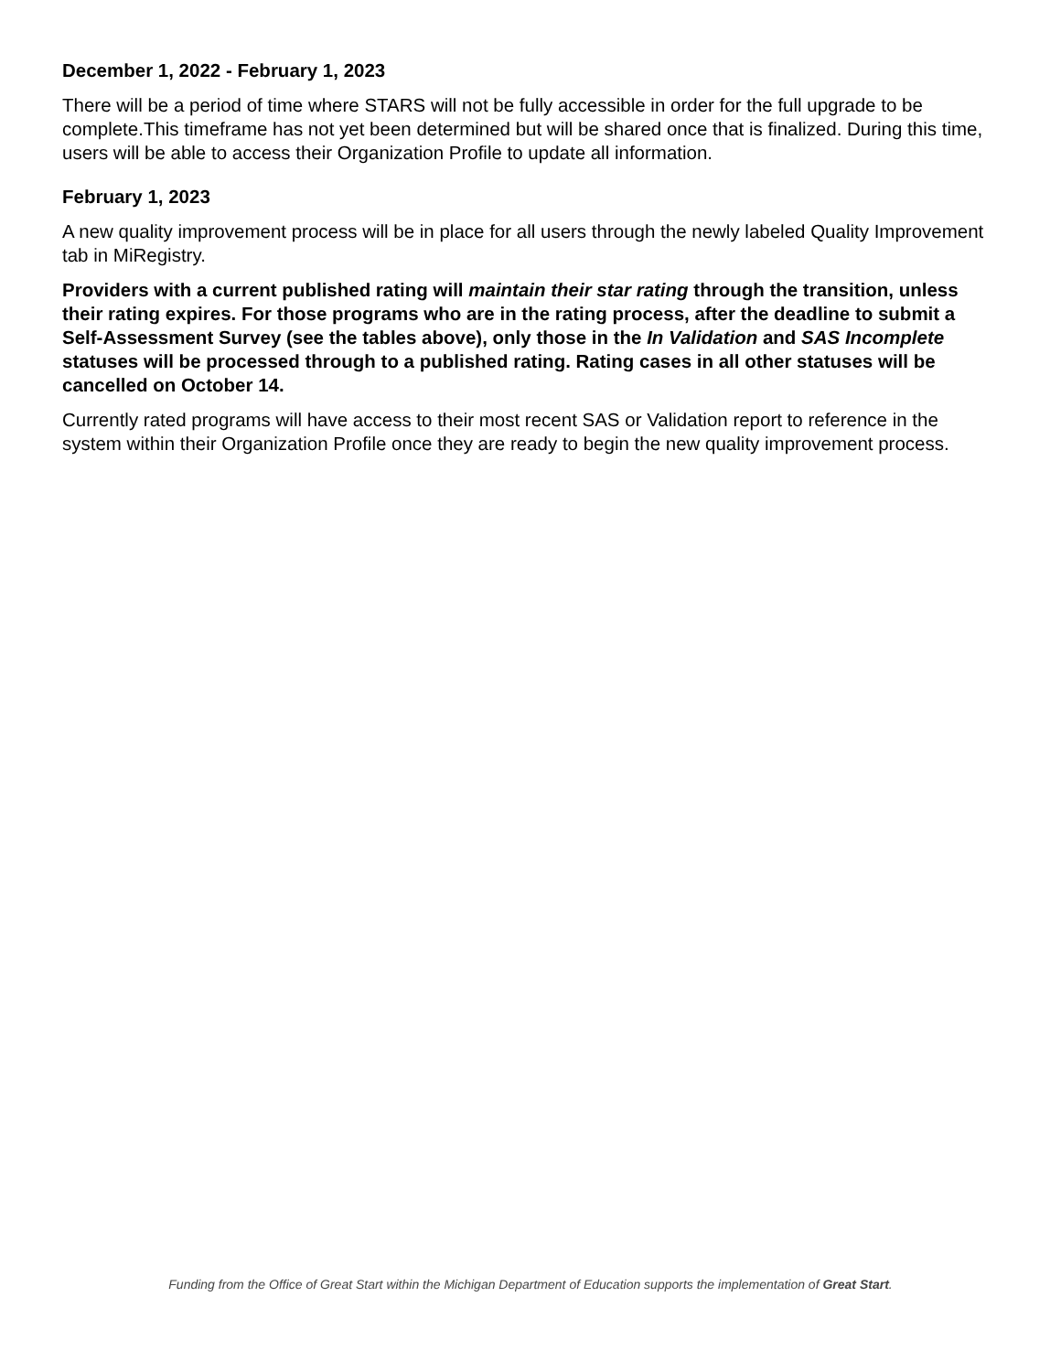December 1, 2022 - February 1, 2023
There will be a period of time where STARS will not be fully accessible in order for the full upgrade to be complete.This timeframe has not yet been determined but will be shared once that is finalized. During this time, users will be able to access their Organization Profile to update all information.
February 1, 2023
A new quality improvement process will be in place for all users through the newly labeled Quality Improvement tab in MiRegistry.
Providers with a current published rating will maintain their star rating through the transition, unless their rating expires. For those programs who are in the rating process, after the deadline to submit a Self-Assessment Survey (see the tables above), only those in the In Validation and SAS Incomplete statuses will be processed through to a published rating. Rating cases in all other statuses will be cancelled on October 14.
Currently rated programs will have access to their most recent SAS or Validation report to reference in the system within their Organization Profile once they are ready to begin the new quality improvement process.
Funding from the Office of Great Start within the Michigan Department of Education supports the implementation of Great Start.